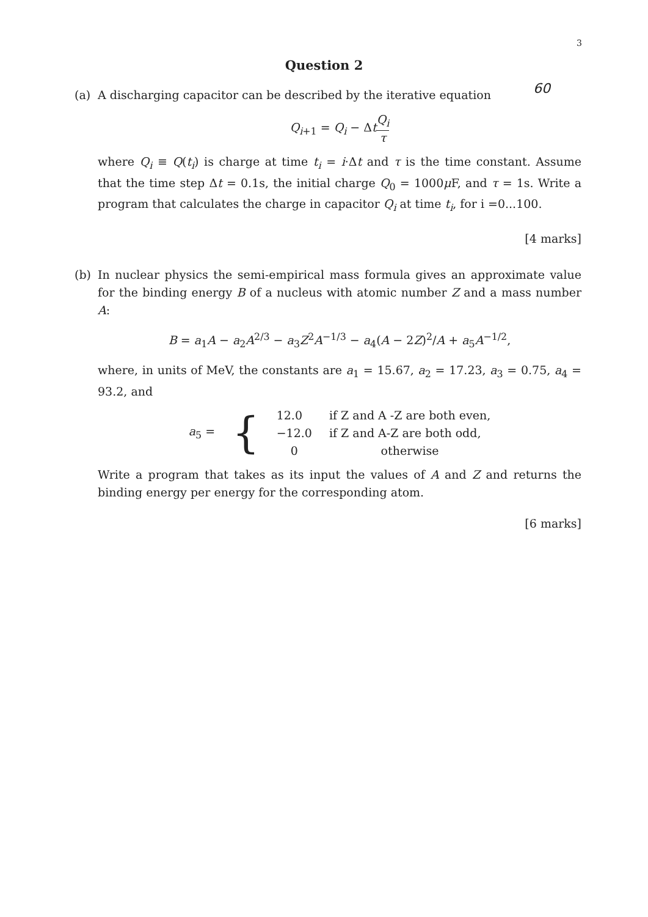3
Question 2
60
(a) A discharging capacitor can be described by the iterative equation
Q<sub>i+1</sub> = Q<sub>i</sub> − ΔtQ<sub>i</sub> τ
where Q<sub>i</sub> ≡ Q(t<sub>i</sub>) is charge at time t<sub>i</sub> = i·Δt and τ is the time constant. Assume that the time step Δt = 0.1s, the initial charge Q<sub>0</sub> = 1000μ F, and τ = 1s. Write a program that calculates the charge in capacitor Q<sub>i</sub> at time t<sub>i</sub>, for i =0...100.
[4 marks]
(b) In nuclear physics the semi-empirical mass formula gives an approximate value for the binding energy B of a nucleus with atomic number Z and a mass number A:
B = a<sub>1</sub>A − a<sub>2</sub>A<sup>2/3</sup> − a<sub>3</sub>Z<sup>2</sup>A<sup>−1/3</sup> − a<sub>4</sub>(A − 2Z)<sup>2</sup>/A + a<sub>5</sub>A<sup>−1/2</sup>,
where, in units of MeV, the constants are a<sub>1</sub> = 15.67, a<sub>2</sub> = 17.23, a<sub>3</sub> = 0.75, a<sub>4</sub> = 93.2, and
| a<sub>5</sub> = | { | 12.0 | if Z and A -Z are both even, |
| | | −12.0 | if Z and A-Z are both odd, |
| | | 0 | otherwise |
Write a program that takes as its input the values of A and Z and returns the binding energy per energy for the corresponding atom.
[6 marks]